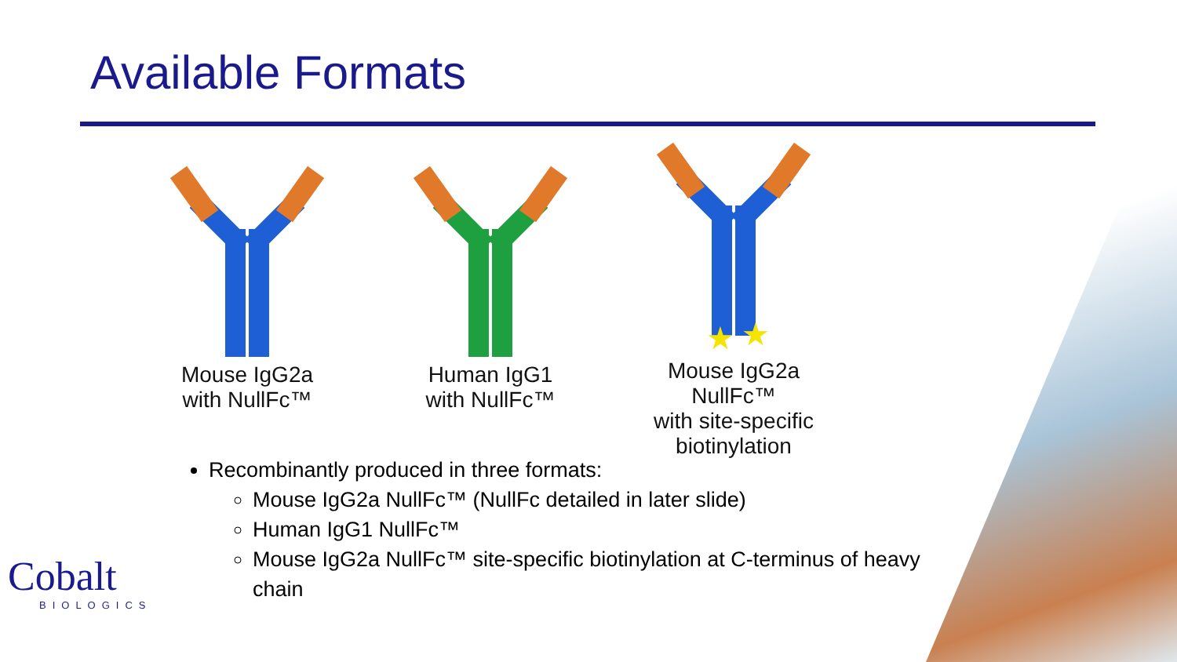Available Formats
Mouse IgG2a
with NullFc™
Human IgG1
with NullFc™
★
★
Mouse IgG2a NullFc™
with site-specific
biotinylation
Recombinantly produced in three formats:
Mouse IgG2a NullFc™ (NullFc detailed in later slide)
Human IgG1 NullFc™
Mouse IgG2a NullFc™ site-specific biotinylation at C-terminus of heavy chain
Cobalt
BIOLOGICS